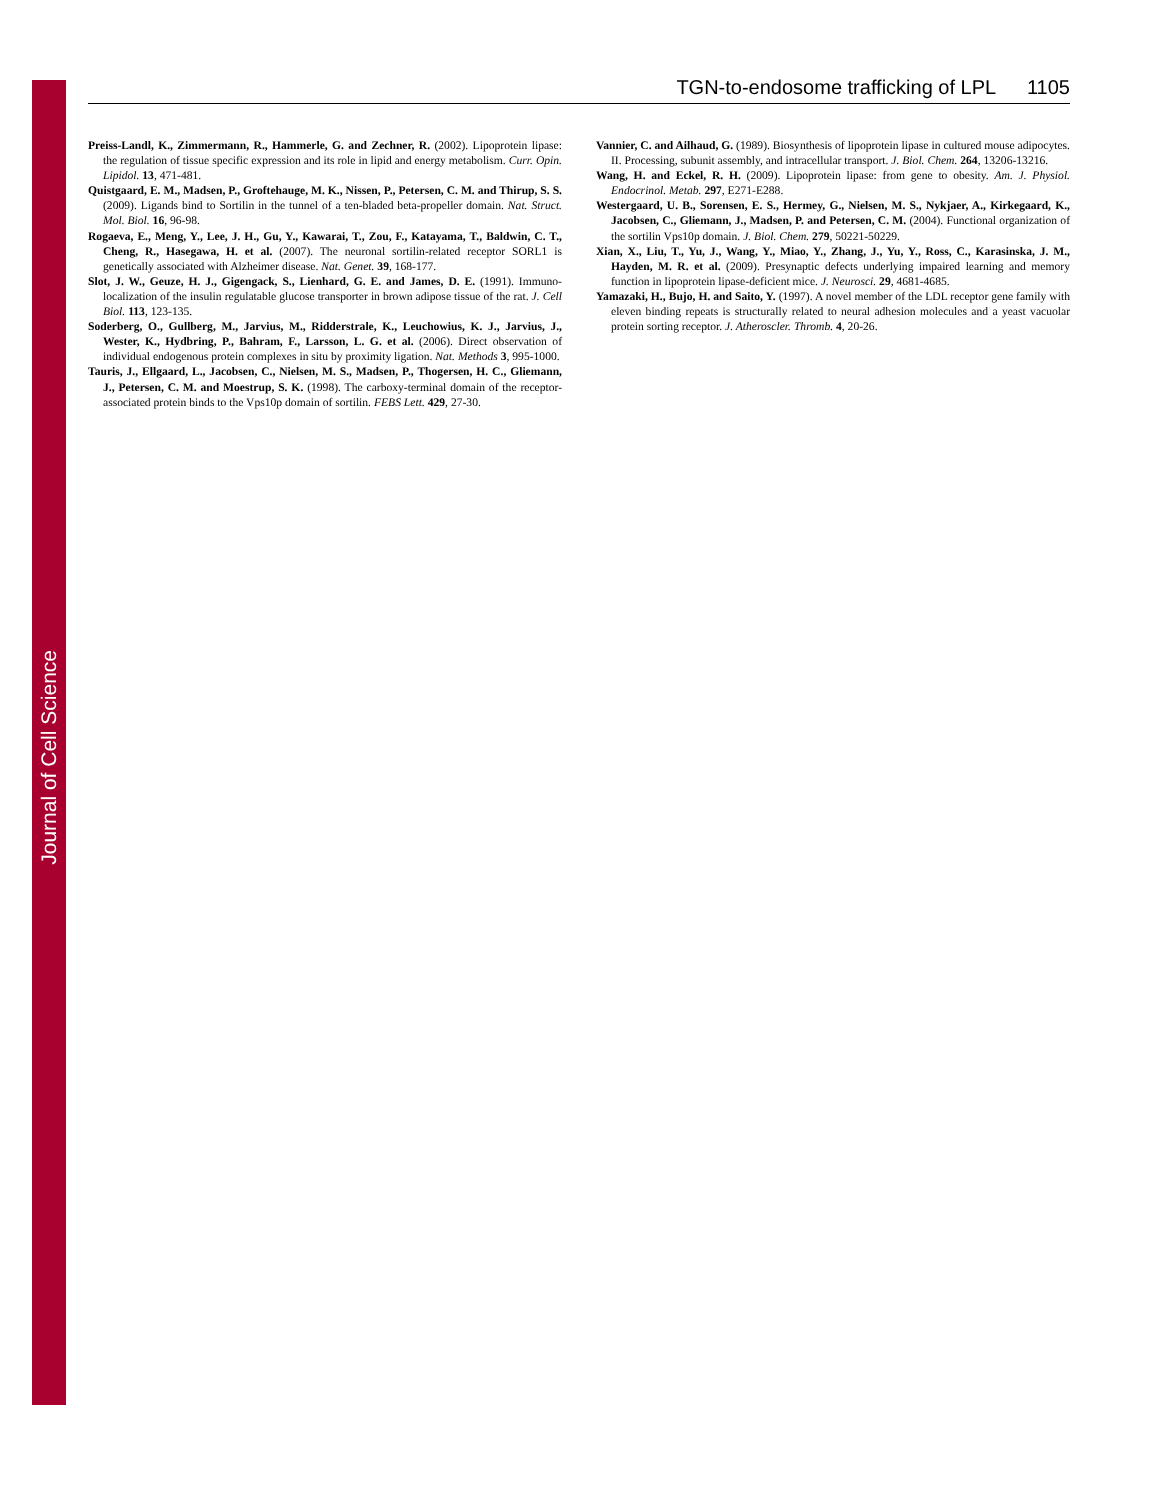Journal of Cell Science
TGN-to-endosome trafficking of LPL 1105
Preiss-Landl, K., Zimmermann, R., Hammerle, G. and Zechner, R. (2002). Lipoprotein lipase: the regulation of tissue specific expression and its role in lipid and energy metabolism. Curr. Opin. Lipidol. 13, 471-481.
Quistgaard, E. M., Madsen, P., Groftehauge, M. K., Nissen, P., Petersen, C. M. and Thirup, S. S. (2009). Ligands bind to Sortilin in the tunnel of a ten-bladed beta-propeller domain. Nat. Struct. Mol. Biol. 16, 96-98.
Rogaeva, E., Meng, Y., Lee, J. H., Gu, Y., Kawarai, T., Zou, F., Katayama, T., Baldwin, C. T., Cheng, R., Hasegawa, H. et al. (2007). The neuronal sortilin-related receptor SORL1 is genetically associated with Alzheimer disease. Nat. Genet. 39, 168-177.
Slot, J. W., Geuze, H. J., Gigengack, S., Lienhard, G. E. and James, D. E. (1991). Immuno-localization of the insulin regulatable glucose transporter in brown adipose tissue of the rat. J. Cell Biol. 113, 123-135.
Soderberg, O., Gullberg, M., Jarvius, M., Ridderstrale, K., Leuchowius, K. J., Jarvius, J., Wester, K., Hydbring, P., Bahram, F., Larsson, L. G. et al. (2006). Direct observation of individual endogenous protein complexes in situ by proximity ligation. Nat. Methods 3, 995-1000.
Tauris, J., Ellgaard, L., Jacobsen, C., Nielsen, M. S., Madsen, P., Thogersen, H. C., Gliemann, J., Petersen, C. M. and Moestrup, S. K. (1998). The carboxy-terminal domain of the receptor-associated protein binds to the Vps10p domain of sortilin. FEBS Lett. 429, 27-30.
Vannier, C. and Ailhaud, G. (1989). Biosynthesis of lipoprotein lipase in cultured mouse adipocytes. II. Processing, subunit assembly, and intracellular transport. J. Biol. Chem. 264, 13206-13216.
Wang, H. and Eckel, R. H. (2009). Lipoprotein lipase: from gene to obesity. Am. J. Physiol. Endocrinol. Metab. 297, E271-E288.
Westergaard, U. B., Sorensen, E. S., Hermey, G., Nielsen, M. S., Nykjaer, A., Kirkegaard, K., Jacobsen, C., Gliemann, J., Madsen, P. and Petersen, C. M. (2004). Functional organization of the sortilin Vps10p domain. J. Biol. Chem. 279, 50221-50229.
Xian, X., Liu, T., Yu, J., Wang, Y., Miao, Y., Zhang, J., Yu, Y., Ross, C., Karasinska, J. M., Hayden, M. R. et al. (2009). Presynaptic defects underlying impaired learning and memory function in lipoprotein lipase-deficient mice. J. Neurosci. 29, 4681-4685.
Yamazaki, H., Bujo, H. and Saito, Y. (1997). A novel member of the LDL receptor gene family with eleven binding repeats is structurally related to neural adhesion molecules and a yeast vacuolar protein sorting receptor. J. Atheroscler. Thromb. 4, 20-26.